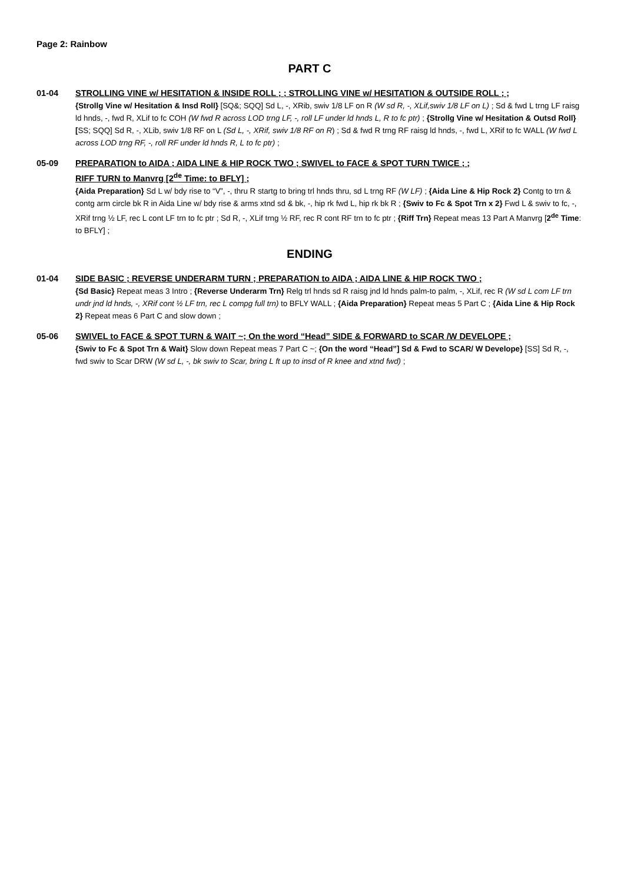Page 2: Rainbow
PART C
01-04 STROLLING VINE w/ HESITATION & INSIDE ROLL ; ; STROLLING VINE w/ HESITATION & OUTSIDE ROLL ; ;
{Strollg Vine w/ Hesitation & Insd Roll} [SQ&; SQQ] Sd L, -, XRib, swiv 1/8 LF on R (W sd R, -, XLif,swiv 1/8 LF on L) ; Sd & fwd L trng LF raisg ld hnds, -, fwd R, XLif to fc COH (W fwd R across LOD trng LF, -, roll LF under ld hnds L, R to fc ptr) ; {Strollg Vine w/ Hesitation & Outsd Roll} [SS; SQQ] Sd R, -, XLib, swiv 1/8 RF on L (Sd L, -, XRif, swiv 1/8 RF on R) ; Sd & fwd R trng RF raisg ld hnds, -, fwd L, XRif to fc WALL (W fwd L across LOD trng RF, -, roll RF under ld hnds R, L to fc ptr) ;
05-09 PREPARATION to AIDA ; AIDA LINE & HIP ROCK TWO ; SWIVEL to FACE & SPOT TURN TWICE ; ;
RIFF TURN to Manvrg [2<sup>de</sup> Time: to BFLY] ;
{Aida Preparation} Sd L w/ bdy rise to “V”, -, thru R startg to bring trl hnds thru, sd L trng RF (W LF) ; {Aida Line & Hip Rock 2} Contg to trn & contg arm circle bk R in Aida Line w/ bdy rise & arms xtnd sd & bk, -, hip rk fwd L, hip rk bk R ; {Swiv to Fc & Spot Trn x 2} Fwd L & swiv to fc, -, XRif trng ½ LF, rec L cont LF trn to fc ptr ; Sd R, -, XLif trng ½ RF, rec R cont RF trn to fc ptr ; {Riff Trn} Repeat meas 13 Part A Manvrg [2<sup>de</sup> Time: to BFLY] ;
ENDING
01-04 SIDE BASIC ; REVERSE UNDERARM TURN ; PREPARATION to AIDA ; AIDA LINE & HIP ROCK TWO ;
{Sd Basic} Repeat meas 3 Intro ; {Reverse Underarm Trn} Relg trl hnds sd R raisg jnd ld hnds palm-to palm, -, XLif, rec R (W sd L com LF trn undr jnd ld hnds, -, XRif cont ½ LF trn, rec L compg full trn) to BFLY WALL ; {Aida Preparation} Repeat meas 5 Part C ; {Aida Line & Hip Rock 2} Repeat meas 6 Part C and slow down ;
05-06 SWIVEL to FACE & SPOT TURN & WAIT ~; On the word “Head” SIDE & FORWARD to SCAR /W DEVELOPE ;
{Swiv to Fc & Spot Trn & Wait} Slow down Repeat meas 7 Part C ~; {On the word “Head”] Sd & Fwd to SCAR/ W Develope} [SS] Sd R, -, fwd swiv to Scar DRW (W sd L, -, bk swiv to Scar, bring L ft up to insd of R knee and xtnd fwd) ;